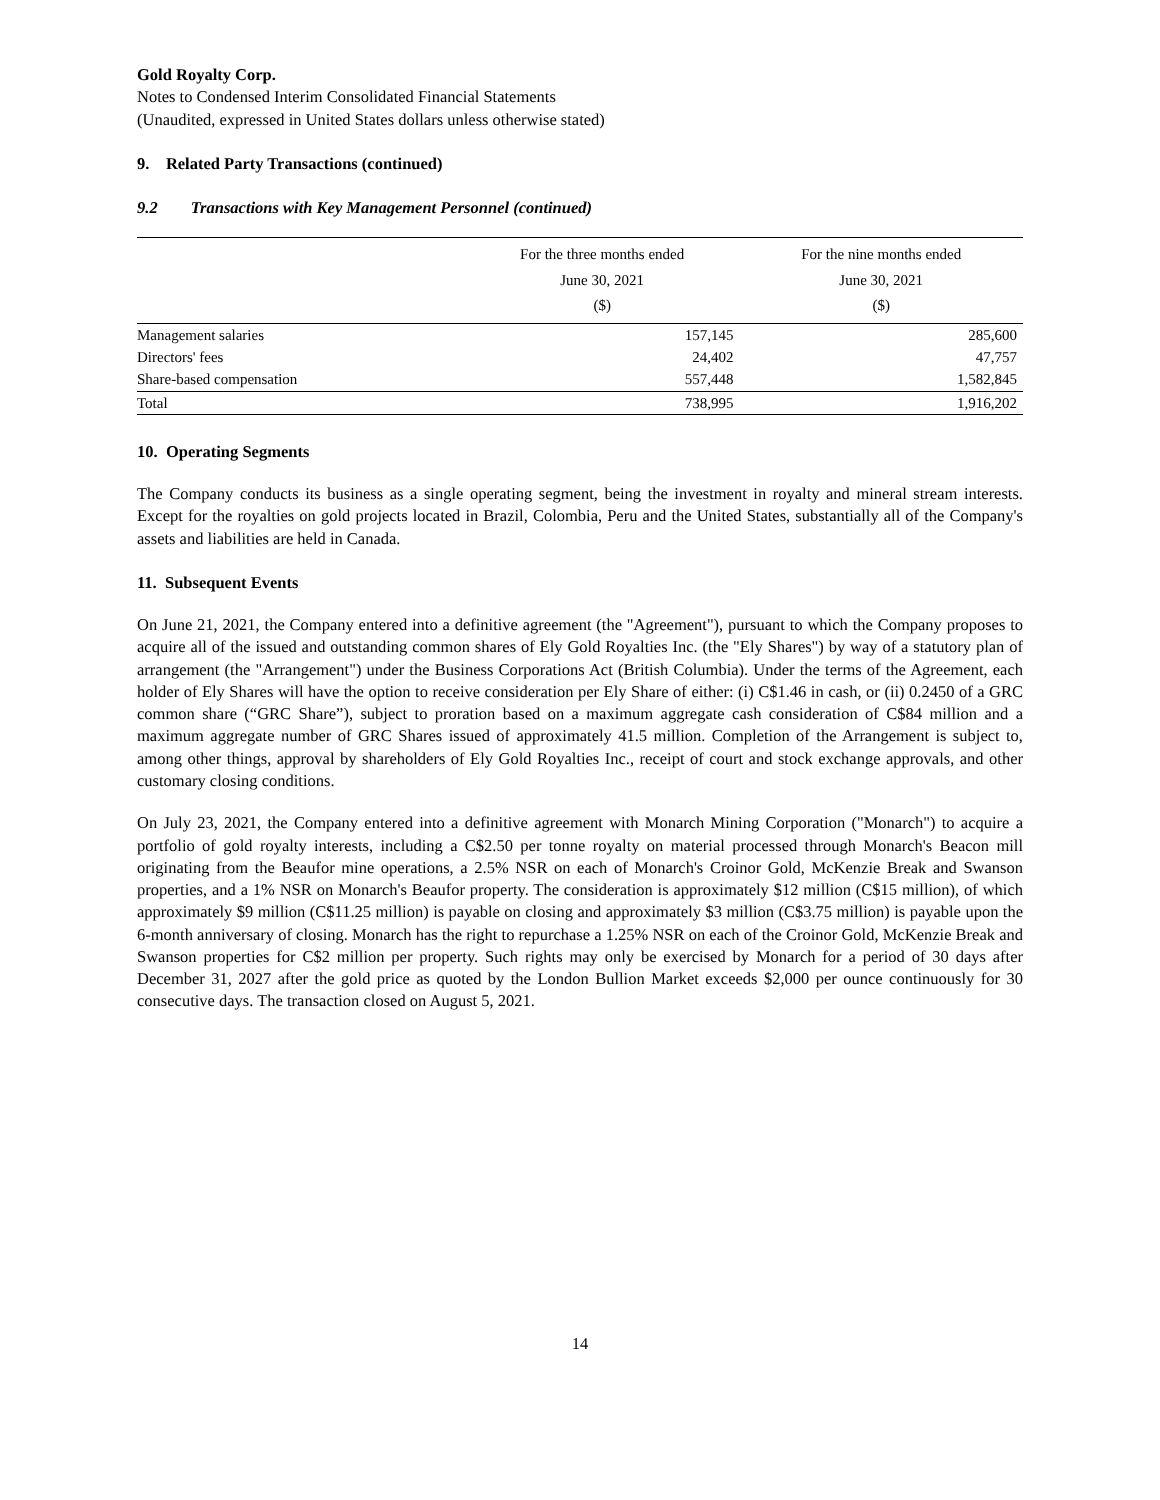Gold Royalty Corp.
Notes to Condensed Interim Consolidated Financial Statements
(Unaudited, expressed in United States dollars unless otherwise stated)
9. Related Party Transactions (continued)
9.2 Transactions with Key Management Personnel (continued)
| | For the three months ended June 30, 2021 ($) | For the nine months ended June 30, 2021 ($) |
| --- | --- | --- |
| Management salaries | 157,145 | 285,600 |
| Directors' fees | 24,402 | 47,757 |
| Share-based compensation | 557,448 | 1,582,845 |
| Total | 738,995 | 1,916,202 |
10. Operating Segments
The Company conducts its business as a single operating segment, being the investment in royalty and mineral stream interests. Except for the royalties on gold projects located in Brazil, Colombia, Peru and the United States, substantially all of the Company's assets and liabilities are held in Canada.
11. Subsequent Events
On June 21, 2021, the Company entered into a definitive agreement (the "Agreement"), pursuant to which the Company proposes to acquire all of the issued and outstanding common shares of Ely Gold Royalties Inc. (the "Ely Shares") by way of a statutory plan of arrangement (the "Arrangement") under the Business Corporations Act (British Columbia). Under the terms of the Agreement, each holder of Ely Shares will have the option to receive consideration per Ely Share of either: (i) C$1.46 in cash, or (ii) 0.2450 of a GRC common share (“GRC Share”), subject to proration based on a maximum aggregate cash consideration of C$84 million and a maximum aggregate number of GRC Shares issued of approximately 41.5 million. Completion of the Arrangement is subject to, among other things, approval by shareholders of Ely Gold Royalties Inc., receipt of court and stock exchange approvals, and other customary closing conditions.
On July 23, 2021, the Company entered into a definitive agreement with Monarch Mining Corporation ("Monarch") to acquire a portfolio of gold royalty interests, including a C$2.50 per tonne royalty on material processed through Monarch's Beacon mill originating from the Beaufor mine operations, a 2.5% NSR on each of Monarch's Croinor Gold, McKenzie Break and Swanson properties, and a 1% NSR on Monarch's Beaufor property. The consideration is approximately $12 million (C$15 million), of which approximately $9 million (C$11.25 million) is payable on closing and approximately $3 million (C$3.75 million) is payable upon the 6-month anniversary of closing. Monarch has the right to repurchase a 1.25% NSR on each of the Croinor Gold, McKenzie Break and Swanson properties for C$2 million per property. Such rights may only be exercised by Monarch for a period of 30 days after December 31, 2027 after the gold price as quoted by the London Bullion Market exceeds $2,000 per ounce continuously for 30 consecutive days. The transaction closed on August 5, 2021.
14